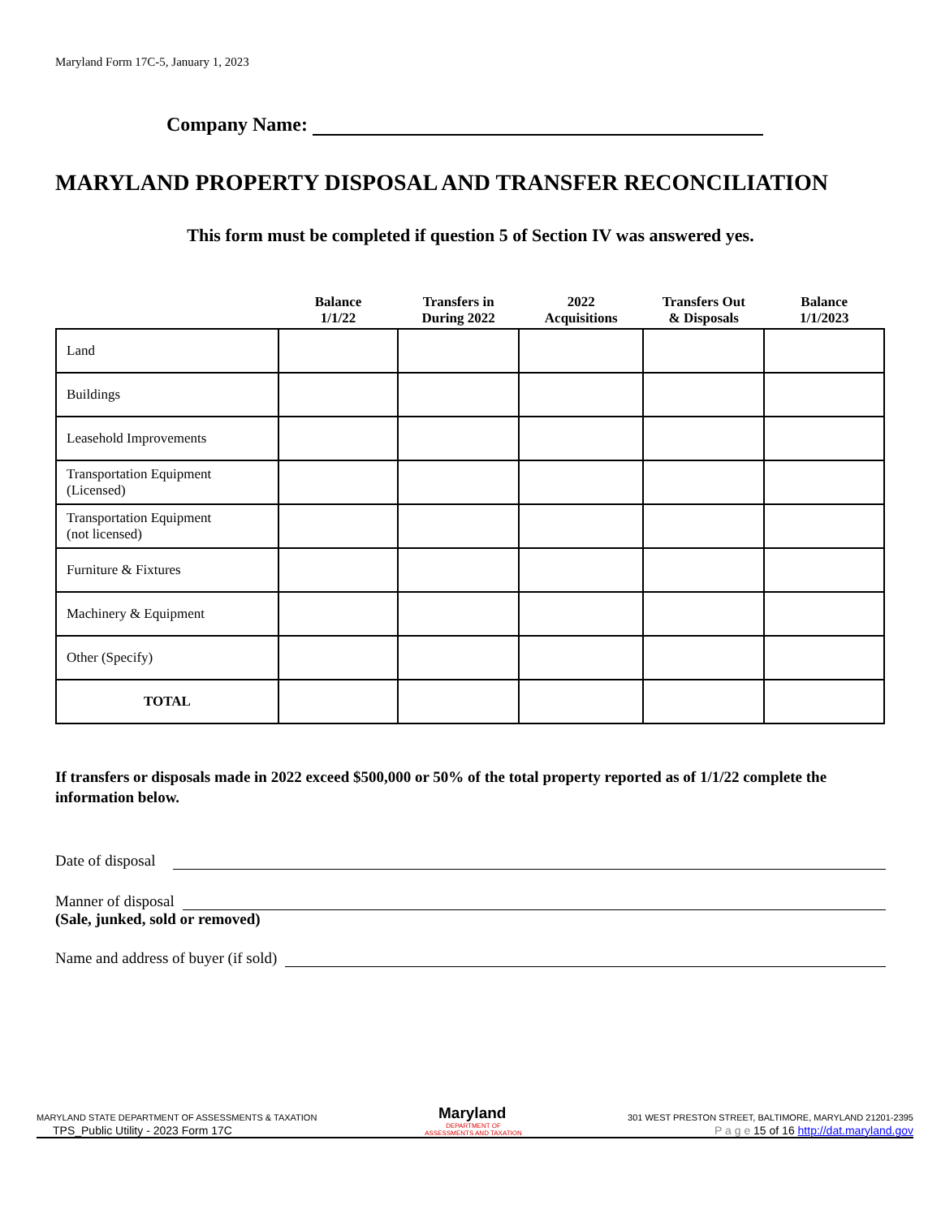Maryland Form 17C-5, January 1, 2023
Company Name:
MARYLAND PROPERTY DISPOSAL AND TRANSFER RECONCILIATION
This form must be completed if question 5 of Section IV was answered yes.
| | Balance 1/1/22 | Transfers in During 2022 | 2022 Acquisitions | Transfers Out & Disposals | Balance 1/1/2023 |
| --- | --- | --- | --- | --- | --- |
| Land | | | | | |
| Buildings | | | | | |
| Leasehold Improvements | | | | | |
| Transportation Equipment (Licensed) | | | | | |
| Transportation Equipment (not licensed) | | | | | |
| Furniture & Fixtures | | | | | |
| Machinery & Equipment | | | | | |
| Other (Specify) | | | | | |
| TOTAL | | | | | |
If transfers or disposals made in 2022 exceed $500,000 or 50% of the total property reported as of 1/1/22 complete the information below.
Date of disposal
Manner of disposal
(Sale, junked, sold or removed)
Name and address of buyer (if sold)
MARYLAND STATE DEPARTMENT OF ASSESSMENTS & TAXATION Maryland 301 WEST PRESTON STREET, BALTIMORE, MARYLAND 21201-2395
TPS_Public Utility - 2023 Form 17C DEPARTMENT OF
ASSESSMENTS AND TAXATION P a g e 15 of 16 http://dat.maryland.gov